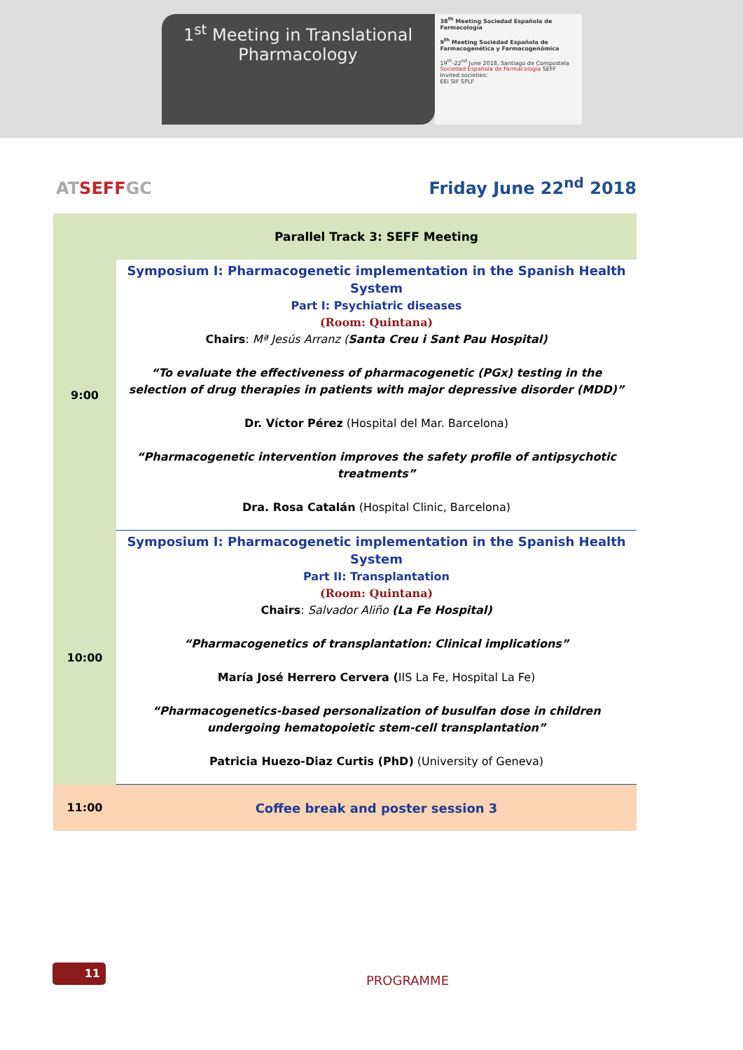1<sup>st</sup> Meeting in Translational
Pharmacology
38<sup>th</sup> Meeting Sociedad Española de Farmacología
9<sup>th</sup> Meeting Sociedad Española de Farmacogenética y Farmacogenómica
19<sup>th</sup>-22<sup>nd</sup> June 2018, Santiago de Compostela
Sociedad Española de Farmacología SEFF
Invited societies:
EEI SIF SPLF
ATSEFFGC
Friday June 22<sup>nd</sup> 2018
| | Parallel Track 3: SEFF Meeting |
| 9:00 | Symposium I: Pharmacogenetic implementation in the Spanish Health System Part I: Psychiatric diseases (Room: Quintana) Chairs : Mª Jesús Arranz ( Santa Creu i Sant Pau Hospital) “To evaluate the effectiveness of pharmacogenetic (PGx) testing in the selection of drug therapies in patients with major depressive disorder (MDD)” Dr. Víctor Pérez (Hospital del Mar. Barcelona) “Pharmacogenetic intervention improves the safety profile of antipsychotic treatments” Dra. Rosa Catalán (Hospital Clinic, Barcelona) |
| 10:00 | Symposium I: Pharmacogenetic implementation in the Spanish Health System Part II: Transplantation (Room: Quintana) Chairs : Salvador Aliño (La Fe Hospital) “Pharmacogenetics of transplantation: Clinical implications” María José Herrero Cervera ( IIS La Fe, Hospital La Fe) “Pharmacogenetics-based personalization of busulfan dose in children undergoing hematopoietic stem-cell transplantation” Patricia Huezo-Diaz Curtis (PhD) (University of Geneva) |
| 11:00 | Coffee break and poster session 3 |
11
PROGRAMME